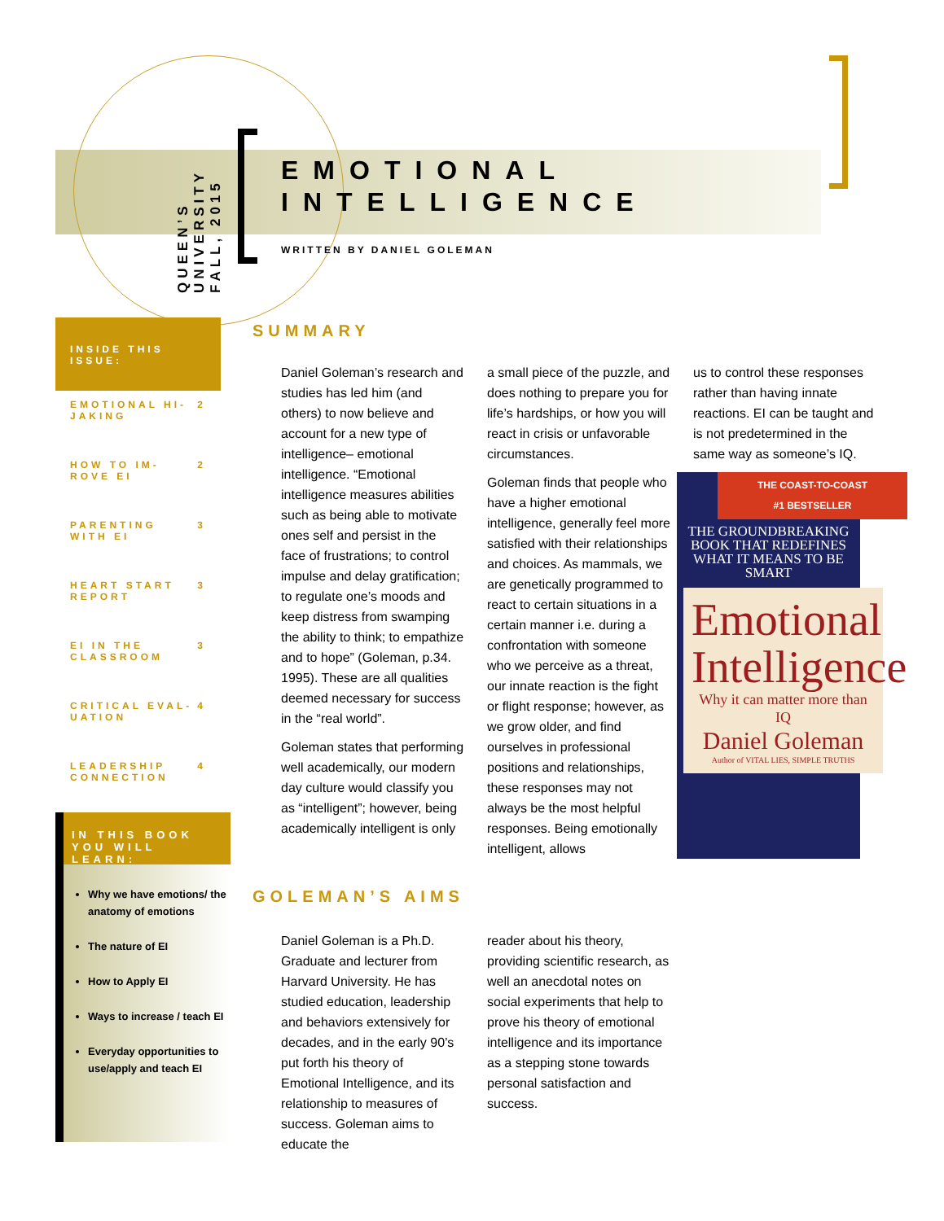QUEEN’S UNIVERSITY
FALL, 2015
EMOTIONAL
INTELLIGENCE
WRITTEN BY DANIEL GOLEMAN
INSIDE THIS ISSUE:
EMOTIONAL HI-
JAKING 2
HOW TO IM-
ROVE EI 2
PARENTING
WITH EI 3
HEART START
REPORT 3
EI IN THE
CLASSROOM 3
CRITICAL EVAL-
UATION 4
LEADERSHIP
CONNECTION 4
IN THIS BOOK YOU WILL LEARN:
Why we have emotions/ the anatomy of emotions
The nature of EI
How to Apply EI
Ways to increase / teach EI
Everyday opportunities to use/apply and teach EI
SUMMARY
Daniel Goleman’s research and studies has led him (and others) to now believe and account for a new type of intelligence– emotional intelligence. “Emotional intelligence measures abilities such as being able to motivate ones self and persist in the face of frustrations; to control impulse and delay gratification; to regulate one’s moods and keep distress from swamping the ability to think; to empathize and to hope” (Goleman, p.34. 1995). These are all qualities deemed necessary for success in the “real world”.
Goleman states that performing well academically, our modern day culture would classify you as “intelligent”; however, being academically intelligent is only
a small piece of the puzzle, and does nothing to prepare you for life’s hardships, or how you will react in crisis or unfavorable circumstances.
Goleman finds that people who have a higher emotional intelligence, generally feel more satisfied with their relationships and choices. As mammals, we are genetically programmed to react to certain situations in a certain manner i.e. during a confrontation with someone who we perceive as a threat, our innate reaction is the fight or flight response; however, as we grow older, and find ourselves in professional positions and relationships, these responses may not always be the most helpful responses. Being emotionally intelligent, allows
us to control these responses rather than having innate reactions. EI can be taught and is not predetermined in the same way as someone’s IQ.
THE COAST-TO-COAST
#1 BESTSELLER
THE GROUNDBREAKING BOOK THAT REDEFINES WHAT IT MEANS TO BE SMART
Emotional Intelligence
Why it can matter more than IQ
Daniel Goleman
Author of VITAL LIES, SIMPLE TRUTHS
GOLEMAN’S AIMS
Daniel Goleman is a Ph.D. Graduate and lecturer from Harvard University. He has studied education, leadership and behaviors extensively for decades, and in the early 90’s put forth his theory of Emotional Intelligence, and its relationship to measures of success. Goleman aims to educate the
reader about his theory, providing scientific research, as well an anecdotal notes on social experiments that help to prove his theory of emotional intelligence and its importance as a stepping stone towards personal satisfaction and success.